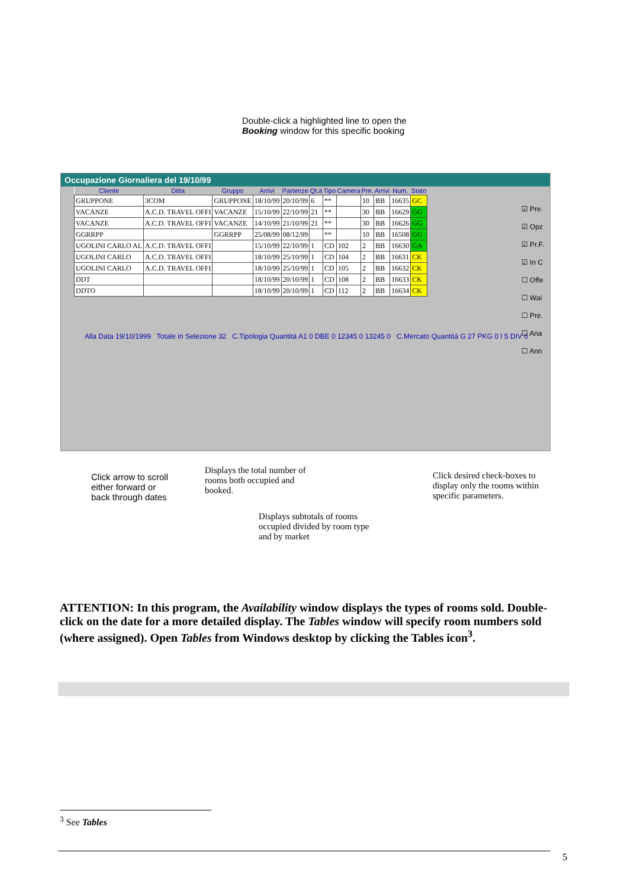Double-click a highlighted line to open the
Booking window for this specific booking
Occupazione Giornaliera del 19/10/99
| Cliente | Ditta | Gruppo | Arrivi | Partenze | Qt.à | Tipo | Camera | Pre. | Arrivi | Num. | Stato |
| --- | --- | --- | --- | --- | --- | --- | --- | --- | --- | --- | --- |
| GRUPPONE | 3COM | GRUPPONE | 18/10/99 | 20/10/99 | 6 | ** | | 10 | BB | 16635 | GC |
| VACANZE | A.C.D. TRAVEL OFFI | VACANZE | 15/10/99 | 22/10/99 | 21 | ** | | 30 | BB | 16629 | GG |
| VACANZE | A.C.D. TRAVEL OFFI | VACANZE | 14/10/99 | 21/10/99 | 21 | ** | | 30 | BB | 16626 | GG |
| GGRRPP | | GGRRPP | 25/08/99 | 08/12/99 | | ** | | 10 | BB | 16508 | GG |
| UGOLINI CARLO AL | A.C.D. TRAVEL OFFI | | 15/10/99 | 22/10/99 | 1 | CD | 102 | 2 | BB | 16630 | GA |
| UGOLINI CARLO | A.C.D. TRAVEL OFFI | | 18/10/99 | 25/10/99 | 1 | CD | 104 | 2 | BB | 16631 | CK |
| UGOLINI CARLO | A.C.D. TRAVEL OFFI | | 18/10/99 | 25/10/99 | 1 | CD | 105 | 2 | BB | 16632 | CK |
| DDT | | | 18/10/99 | 20/10/99 | 1 | CD | 108 | 2 | BB | 16633 | CK |
| DDTO | | | 18/10/99 | 20/10/99 | 1 | CD | 112 | 2 | BB | 16634 | CK |
Alla Data 19/10/1999 Totale in Selezione 32 C.Tipologia Quantità A1 0 DBE 0 12345 0 13245 0 C.Mercato Quantità G 27 PKG 0 I 5 DIV 0
☑ Pre.
☑ Opz
☑ Pr.F.
☑ In C
☐ Offe
☐ Wai
☐ Pre.
☐ Ana
☐ Ann
Click arrow to scroll
either forward or
back through dates
Displays the total number of
rooms both occupied and
booked.
Click desired check-boxes to
display only the rooms within
specific parameters.
Displays subtotals of rooms
occupied divided by room type
and by market
ATTENTION: In this program, the Availability window displays the types of rooms sold. Double-click on the date for a more detailed display. The Tables window will specify room numbers sold (where assigned). Open Tables from Windows desktop by clicking the Tables icon<sup>3</sup>.
<sup>3</sup> See Tables
5